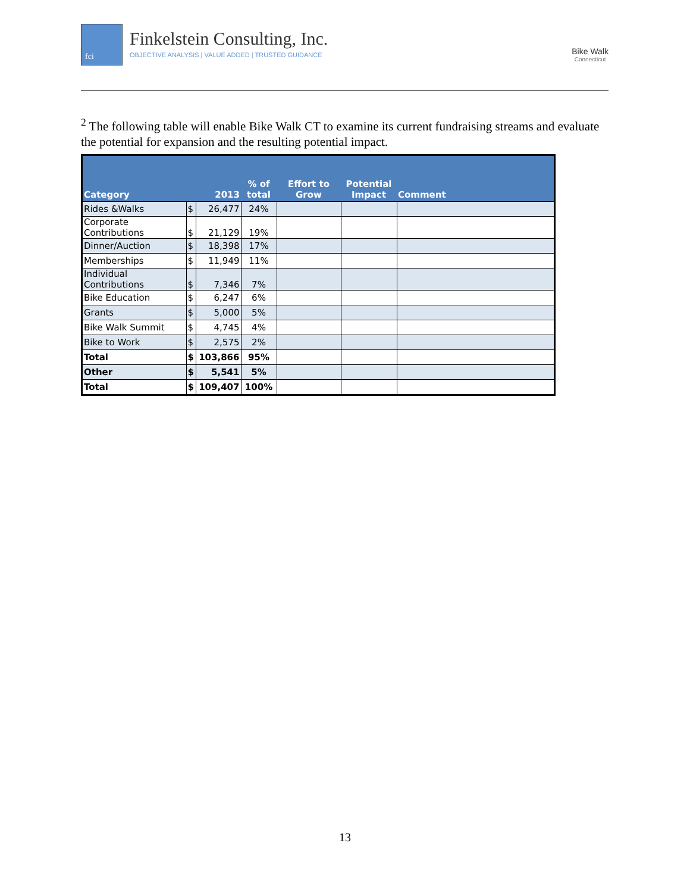fci Finkelstein Consulting, Inc.
OBJECTIVE ANALYSIS | VALUE ADDED | TRUSTED GUIDANCE
Bike Walk
Connecticut
<sup>2</sup> The following table will enable Bike Walk CT to examine its current fundraising streams and evaluate the potential for expansion and the resulting potential impact.
| Category | 2013 | | % of total | Effort to Grow | Potential Impact | Comment |
| --- | --- | --- | --- | --- | --- | --- |
| Rides &Walks | $ | 26,477 | 24% | | | |
| Corporate Contributions | $ | 21,129 | 19% | | | |
| Dinner/Auction | $ | 18,398 | 17% | | | |
| Memberships | $ | 11,949 | 11% | | | |
| Individual Contributions | $ | 7,346 | 7% | | | |
| Bike Education | $ | 6,247 | 6% | | | |
| Grants | $ | 5,000 | 5% | | | |
| Bike Walk Summit | $ | 4,745 | 4% | | | |
| Bike to Work | $ | 2,575 | 2% | | | |
| Total | $ | 103,866 | 95% | | | |
| Other | $ | 5,541 | 5% | | | |
| Total | $ | 109,407 | 100% | | | |
13